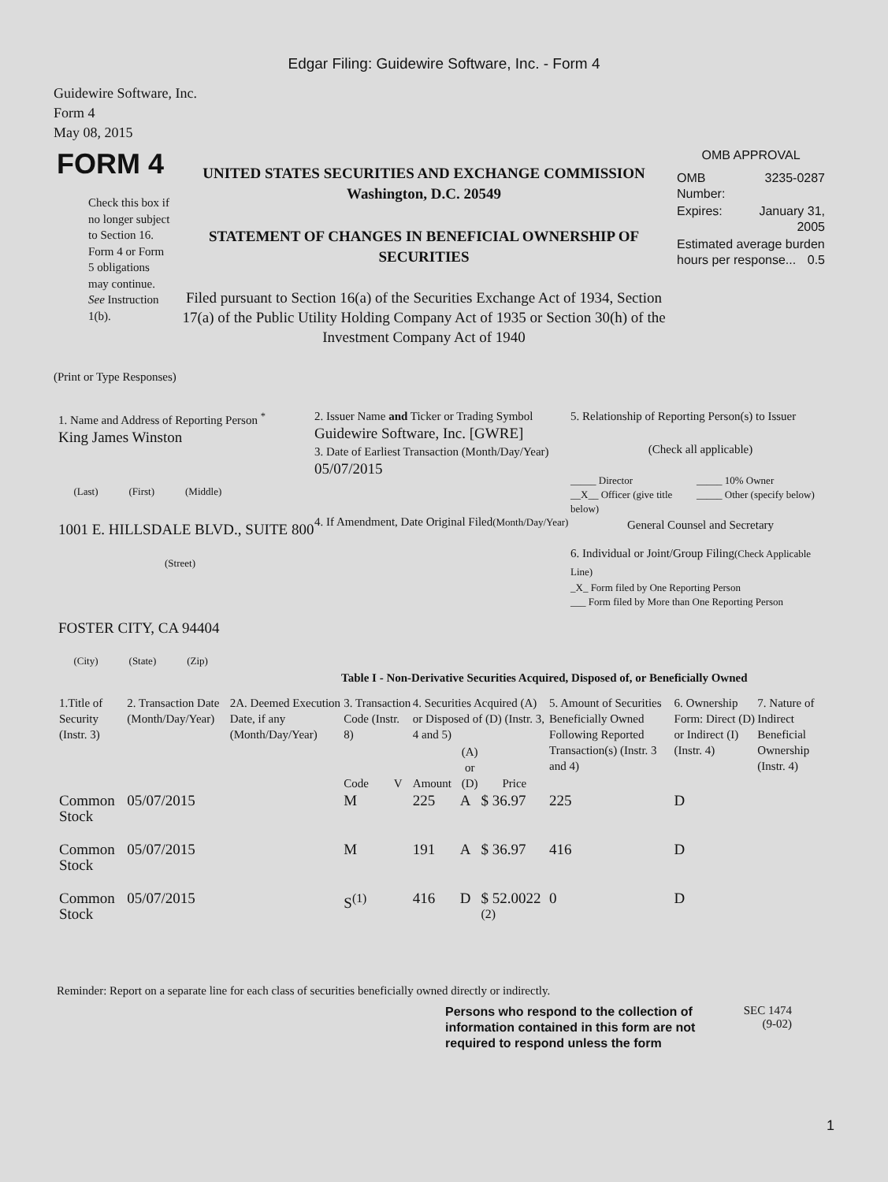Edgar Filing: Guidewire Software, Inc. - Form 4
Guidewire Software, Inc.
Form 4
May 08, 2015
FORM 4
Check this box if no longer subject to Section 16. Form 4 or Form 5 obligations may continue. See Instruction 1(b).
UNITED STATES SECURITIES AND EXCHANGE COMMISSION
Washington, D.C. 20549
STATEMENT OF CHANGES IN BENEFICIAL OWNERSHIP OF SECURITIES
Filed pursuant to Section 16(a) of the Securities Exchange Act of 1934, Section 17(a) of the Public Utility Holding Company Act of 1935 or Section 30(h) of the Investment Company Act of 1940
OMB APPROVAL
| OMB Number: | 3235-0287 |
| Expires: | January 31, 2005 |
| Estimated average burden hours per response... 0.5 | |
(Print or Type Responses)
1. Name and Address of Reporting Person <sup>*</sup>
King James Winston
(Last) (First) (Middle)
1001 E. HILLSDALE BLVD., SUITE 800
(Street)
FOSTER CITY, CA 94404
(City) (State) (Zip)
2. Issuer Name and Ticker or Trading Symbol
Guidewire Software, Inc. [GWRE]
3. Date of Earliest Transaction (Month/Day/Year)
05/07/2015
4. If Amendment, Date Original Filed(Month/Day/Year)
5. Relationship of Reporting Person(s) to Issuer
(Check all applicable)
_____ Director
__X__ Officer (give title below)
_____ 10% Owner
_____ Other (specify below)
General Counsel and Secretary
6. Individual or Joint/Group Filing(Check Applicable Line)
_X_ Form filed by One Reporting Person
___ Form filed by More than One Reporting Person
Table I - Non-Derivative Securities Acquired, Disposed of, or Beneficially Owned
| 1.Title of Security (Instr. 3) | 2. Transaction Date (Month/Day/Year) | 2A. Deemed Execution Date, if any (Month/Day/Year) | 3. Transaction Code (Instr. 8) | | 4. Securities Acquired (A) or Disposed of (D) (Instr. 3, 4 and 5) | | | 5. Amount of Securities Beneficially Owned Following Reported Transaction(s) (Instr. 3 and 4) | 6. Ownership Form: Direct (D) or Indirect (I) (Instr. 4) | 7. Nature of Indirect Beneficial Ownership (Instr. 4) |
| --- | --- | --- | --- | --- | --- | --- | --- | --- | --- | --- |
| | | | Code | V | Amount | (A) or (D) | Price | | | |
| Common Stock | 05/07/2015 | | M | | 225 | A | $ 36.97 | 225 | D | |
| Common Stock | 05/07/2015 | | M | | 191 | A | $ 36.97 | 416 | D | |
| Common Stock | 05/07/2015 | | S<sup>(1)</sup> | | 416 | D | $ 52.0022 <sup>(2)</sup> | 0 | D | |
Reminder: Report on a separate line for each class of securities beneficially owned directly or indirectly.
Persons who respond to the collection of information contained in this form are not required to respond unless the form
SEC 1474
(9-02)
1